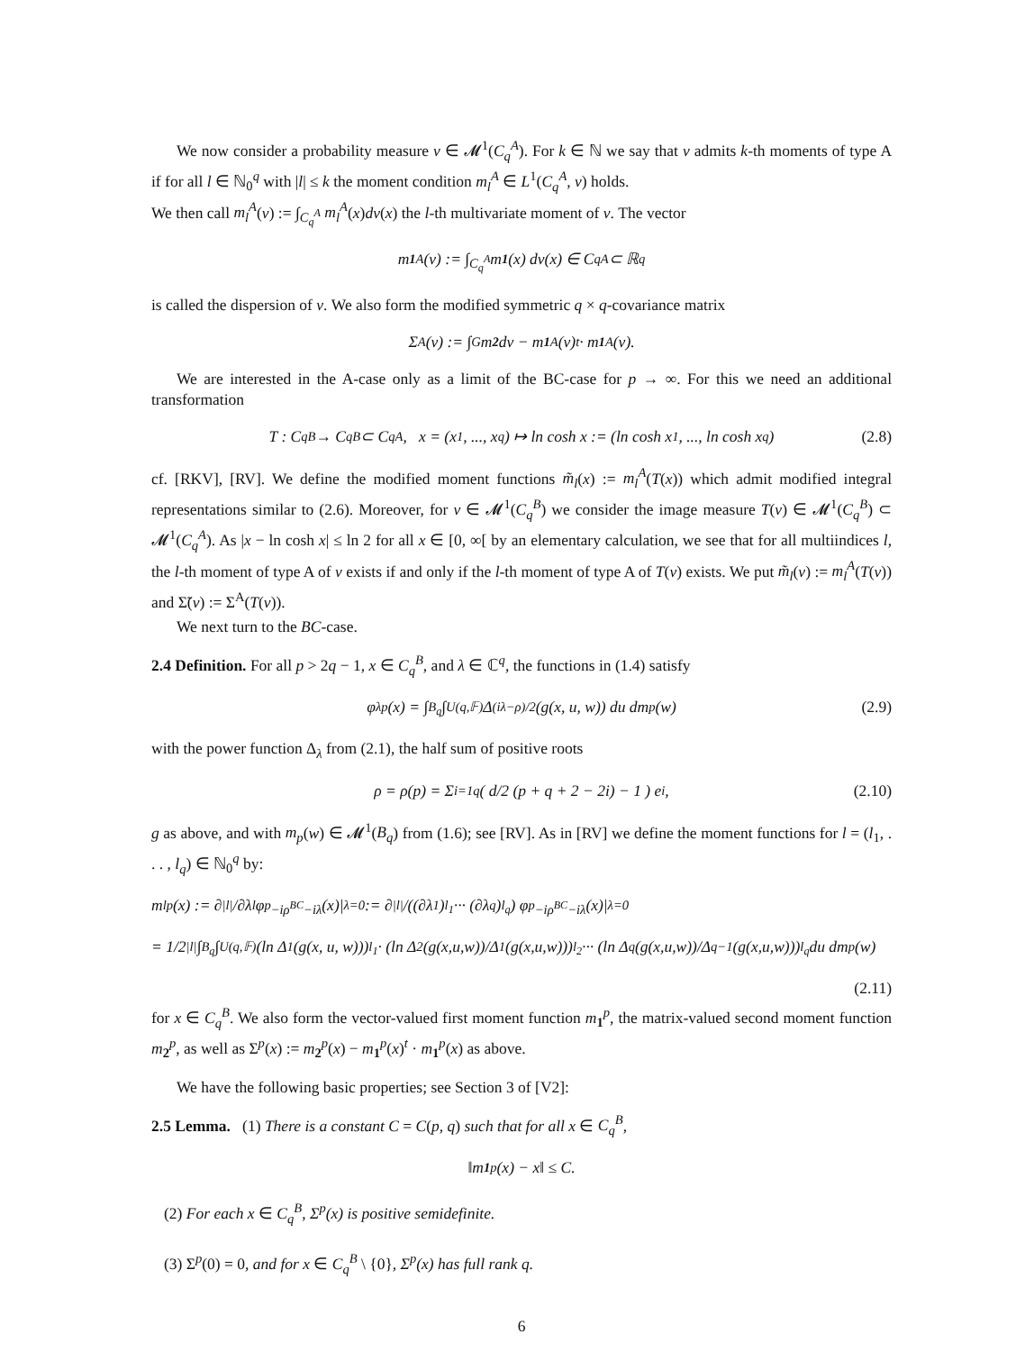We now consider a probability measure ν ∈ 𝓜<sup>1</sup>(C<sub>q</sub><sup>A</sup>). For k ∈ ℕ we say that ν admits k-th moments of type A if for all l ∈ ℕ<sub>0</sub><sup>q</sup> with |l| ≤ k the moment condition m<sub>l</sub><sup>A</sup> ∈ L<sup>1</sup>(C<sub>q</sub><sup>A</sup>, ν) holds.
We then call m<sub>l</sub><sup>A</sup>(ν) := ∫<sub>C<sub>q</sub><sup>A</sup></sub> m<sub>l</sub><sup>A</sup>(x)dν(x) the l-th multivariate moment of ν. The vector
m<sub>1</sub><sup>A</sup>(ν) := ∫<sub>C<sub>q</sub><sup>A</sup></sub> m<sub>1</sub> (x) dν(x) ∈ C<sub>q</sub><sup>A</sup> ⊂ ℝ<sup>q</sup>
is called the dispersion of ν. We also form the modified symmetric q × q-covariance matrix
Σ<sup>A</sup>(ν) := ∫<sub>G</sub> m<sub>2</sub> dν − m<sub>1</sub><sup>A</sup>(ν)<sup>t</sup> · m<sub>1</sub><sup>A</sup>(ν).
We are interested in the A-case only as a limit of the BC-case for p → ∞. For this we need an additional transformation
T : C<sub>q</sub><sup>B</sup> → C<sub>q</sub><sup>B</sup> ⊂ C<sub>q</sub><sup>A</sup>, x = (x<sub>1</sub>, ..., x<sub>q</sub>) ↦ ln cosh x := (ln cosh x<sub>1</sub>, ..., ln cosh x<sub>q</sub>) (2.8)
cf. [RKV], [RV]. We define the modified moment functions m̃<sub>l</sub>(x) := m<sub>l</sub><sup>A</sup>(T(x)) which admit modified integral representations similar to (2.6). Moreover, for ν ∈ 𝓜<sup>1</sup>(C<sub>q</sub><sup>B</sup>) we consider the image measure T(ν) ∈ 𝓜<sup>1</sup>(C<sub>q</sub><sup>B</sup>) ⊂ 𝓜<sup>1</sup>(C<sub>q</sub><sup>A</sup>). As |x − ln cosh x| ≤ ln 2 for all x ∈ [0, ∞[ by an elementary calculation, we see that for all multiindices l, the l-th moment of type A of ν exists if and only if the l-th moment of type A of T(ν) exists. We put m̃<sub>l</sub>(ν) := m<sub>l</sub><sup>A</sup>(T(ν)) and Σ̃(ν) := Σ<sup>A</sup>(T(ν)).
We next turn to the BC-case.
2.4 Definition. For all p > 2q − 1, x ∈ C<sub>q</sub><sup>B</sup>, and λ ∈ ℂ<sup>q</sup>, the functions in (1.4) satisfy
φ<sub>λ</sub><sup>p</sup>(x) = ∫<sub>B<sub>q</sub></sub> ∫<sub>U(q,𝔽)</sub> Δ<sub>(iλ−ρ)/2</sub>(g(x, u, w)) du dm<sub>p</sub>(w) (2.9)
with the power function Δ<sub>λ</sub> from (2.1), the half sum of positive roots
ρ = ρ(p) = Σ<sub>i=1</sub><sup>q</sup> ( d/2 (p + q + 2 − 2i) − 1 ) e<sub>i</sub> , (2.10)
g as above, and with m<sub>p</sub>(w) ∈ 𝓜<sup>1</sup>(B<sub>q</sub>) from (1.6); see [RV]. As in [RV] we define the moment functions for l = (l<sub>1</sub>, . . . , l<sub>q</sub>) ∈ ℕ<sub>0</sub><sup>q</sup> by:
m<sub>l</sub><sup>p</sup>(x) := ∂<sup>|l|</sup>/∂λ<sup>l</sup> φ<sup>p</sup><sub>−iρ<sup>BC</sup>−iλ</sub>(x)|<sub>λ=0</sub> := ∂<sup>|l|</sup>/((∂λ<sub>1</sub>)<sup>l<sub>1</sub></sup> ··· (∂λ<sub>q</sub>)<sup>l<sub>q</sub></sup>) φ<sup>p</sup><sub>−iρ<sup>BC</sup>−iλ</sub>(x)|<sub>λ=0</sub>
= 1/2<sup>|l|</sup> ∫<sub>B<sub>q</sub></sub> ∫<sub>U(q,𝔽)</sub> (ln Δ<sub>1</sub>(g(x, u, w)))<sup>l<sub>1</sub></sup> · (ln Δ<sub>2</sub>(g(x,u,w))/Δ<sub>1</sub>(g(x,u,w)))<sup>l<sub>2</sub></sup> ··· (ln Δ<sub>q</sub>(g(x,u,w))/Δ<sub>q−1</sub>(g(x,u,w)))<sup>l<sub>q</sub></sup> du dm<sub>p</sub>(w)
(2.11)
for x ∈ C<sub>q</sub><sup>B</sup>. We also form the vector-valued first moment function m<sub>1</sub><sup>p</sup>, the matrix-valued second moment function m<sub>2</sub><sup>p</sup>, as well as Σ<sup>p</sup>(x) := m<sub>2</sub><sup>p</sup>(x) − m<sub>1</sub><sup>p</sup>(x)<sup>t</sup> · m<sub>1</sub><sup>p</sup>(x) as above.
We have the following basic properties; see Section 3 of [V2]:
2.5 Lemma. (1) There is a constant C = C(p, q) such that for all x ∈ C<sub>q</sub><sup>B</sup>,
‖m<sub>1</sub><sup>p</sup>(x) − x‖ ≤ C.
(2) For each x ∈ C<sub>q</sub><sup>B</sup>, Σ<sup>p</sup>(x) is positive semidefinite.
(3) Σ<sup>p</sup>(0) = 0, and for x ∈ C<sub>q</sub><sup>B</sup> \ {0}, Σ<sup>p</sup>(x) has full rank q.
6